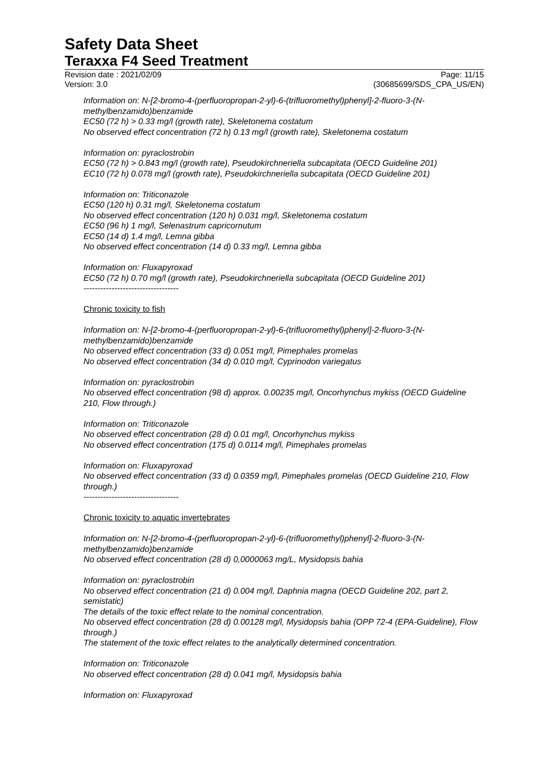Safety Data Sheet
Teraxxa F4 Seed Treatment
Revision date : 2021/02/09 Page: 11/15
Version: 3.0 (30685699/SDS_CPA_US/EN)
Information on: N-[2-bromo-4-(perfluoropropan-2-yl)-6-(trifluoromethyl)phenyl]-2-fluoro-3-(N-methylbenzamido)benzamide
EC50 (72 h) > 0.33 mg/l (growth rate), Skeletonema costatum
No observed effect concentration (72 h) 0.13 mg/l (growth rate), Skeletonema costatum
Information on: pyraclostrobin
EC50 (72 h) > 0.843 mg/l (growth rate), Pseudokirchneriella subcapitata (OECD Guideline 201)
EC10 (72 h) 0.078 mg/l (growth rate), Pseudokirchneriella subcapitata (OECD Guideline 201)
Information on: Triticonazole
EC50 (120 h) 0.31 mg/l, Skeletonema costatum
No observed effect concentration (120 h) 0.031 mg/l, Skeletonema costatum
EC50 (96 h) 1 mg/l, Selenastrum capricornutum
EC50 (14 d) 1.4 mg/l, Lemna gibba
No observed effect concentration (14 d) 0.33 mg/l, Lemna gibba
Information on: Fluxapyroxad
EC50 (72 h) 0.70 mg/l (growth rate), Pseudokirchneriella subcapitata (OECD Guideline 201)
----------------------------------
Chronic toxicity to fish
Information on: N-[2-bromo-4-(perfluoropropan-2-yl)-6-(trifluoromethyl)phenyl]-2-fluoro-3-(N-methylbenzamido)benzamide
No observed effect concentration (33 d) 0.051 mg/l, Pimephales promelas
No observed effect concentration (34 d) 0.010 mg/l, Cyprinodon variegatus
Information on: pyraclostrobin
No observed effect concentration (98 d) approx. 0.00235 mg/l, Oncorhynchus mykiss (OECD Guideline 210, Flow through.)
Information on: Triticonazole
No observed effect concentration (28 d) 0.01 mg/l, Oncorhynchus mykiss
No observed effect concentration (175 d) 0.0114 mg/l, Pimephales promelas
Information on: Fluxapyroxad
No observed effect concentration (33 d) 0.0359 mg/l, Pimephales promelas (OECD Guideline 210, Flow through.)
----------------------------------
Chronic toxicity to aquatic invertebrates
Information on: N-[2-bromo-4-(perfluoropropan-2-yl)-6-(trifluoromethyl)phenyl]-2-fluoro-3-(N-methylbenzamido)benzamide
No observed effect concentration (28 d) 0,0000063 mg/L, Mysidopsis bahia
Information on: pyraclostrobin
No observed effect concentration (21 d) 0.004 mg/l, Daphnia magna (OECD Guideline 202, part 2, semistatic)
The details of the toxic effect relate to the nominal concentration.
No observed effect concentration (28 d) 0.00128 mg/l, Mysidopsis bahia (OPP 72-4 (EPA-Guideline), Flow through.)
The statement of the toxic effect relates to the analytically determined concentration.
Information on: Triticonazole
No observed effect concentration (28 d) 0.041 mg/l, Mysidopsis bahia
Information on: Fluxapyroxad